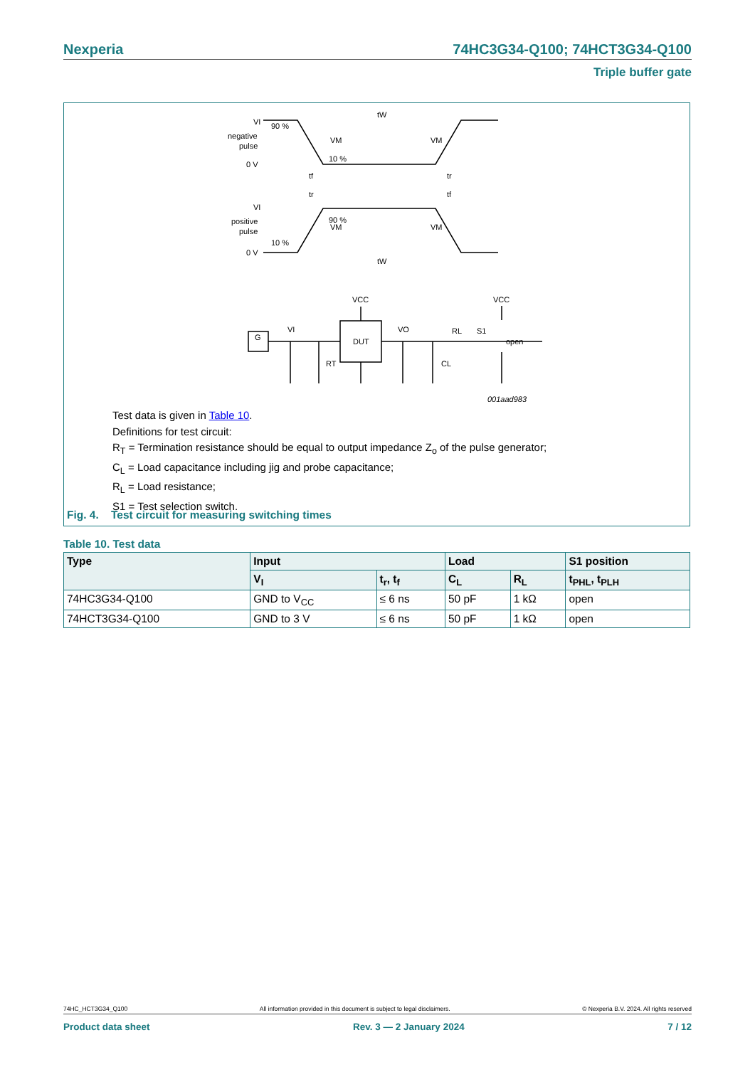Nexperia 74HC3G34-Q100; 74HCT3G34-Q100
Triple buffer gate
VI
negative
pulse
0 V
90 %
10 %
VM
VM
tW
tf
tr
tr
tf
VI
positive
pulse
0 V
90 %
10 %
VM
VM
tW
VCC
VCC
G
VI
DUT
VO
RL
S1
open
RT
CL
001aad983
Test data is given in Table 10.
Definitions for test circuit:
R<sub>T</sub> = Termination resistance should be equal to output impedance Z<sub>o</sub> of the pulse generator;
C<sub>L</sub> = Load capacitance including jig and probe capacitance;
R<sub>L</sub> = Load resistance;
S1 = Test selection switch.
Fig. 4. Test circuit for measuring switching times
Table 10. Test data
| Type | Input | | Load | | S1 position |
| --- | --- | --- | --- | --- | --- |
| | V<sub>I</sub> | t<sub>r</sub>, t<sub>f</sub> | C<sub>L</sub> | R<sub>L</sub> | t<sub>PHL</sub>, t<sub>PLH</sub> |
| 74HC3G34-Q100 | GND to V<sub>CC</sub> | ≤ 6 ns | 50 pF | 1 kΩ | open |
| 74HCT3G34-Q100 | GND to 3 V | ≤ 6 ns | 50 pF | 1 kΩ | open |
74HC_HCT3G34_Q100 All information provided in this document is subject to legal disclaimers. © Nexperia B.V. 2024. All rights reserved
Product data sheet Rev. 3 — 2 January 2024 7 / 12